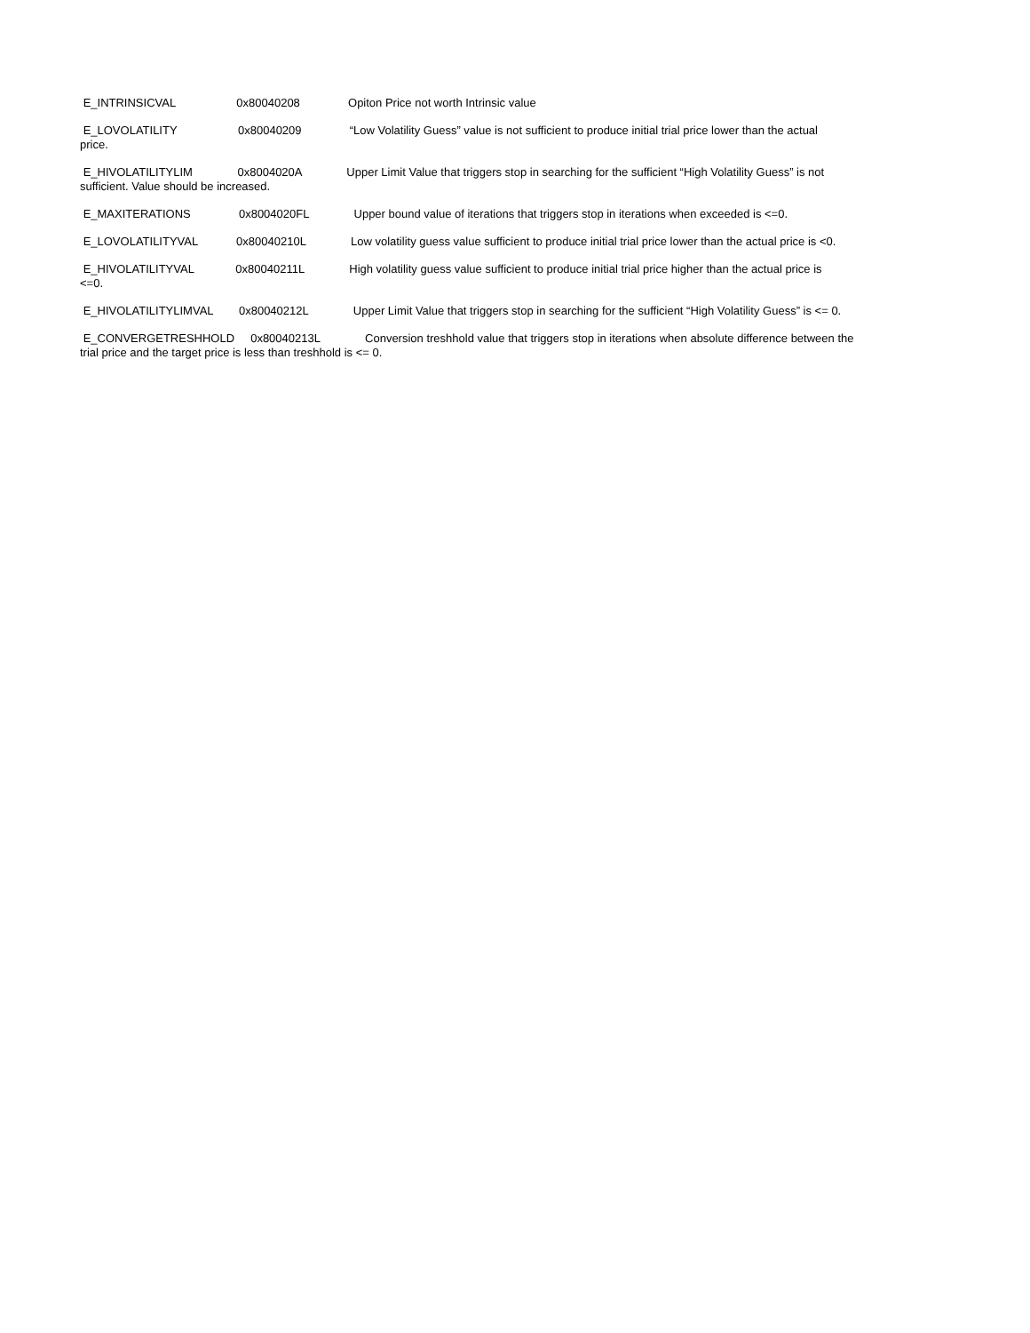E_INTRINSICVAL 0x80040208 Opiton Price not worth Intrinsic value
E_LOVOLATILITY 0x80040209 “Low Volatility Guess” value is not sufficient to produce initial trial price lower than the actual price.
E_HIVOLATILITYLIM 0x8004020A Upper Limit Value that triggers stop in searching for the sufficient “High Volatility Guess” is not sufficient. Value should be increased.
E_MAXITERATIONS 0x8004020FL Upper bound value of iterations that triggers stop in iterations when exceeded is <=0.
E_LOVOLATILITYVAL 0x80040210L Low volatility guess value sufficient to produce initial trial price lower than the actual price is <0.
E_HIVOLATILITYVAL 0x80040211L High volatility guess value sufficient to produce initial trial price higher than the actual price is <=0.
E_HIVOLATILITYLIMVAL 0x80040212L Upper Limit Value that triggers stop in searching for the sufficient “High Volatility Guess” is <= 0.
E_CONVERGETRESHHOLD 0x80040213L Conversion treshhold value that triggers stop in iterations when absolute difference between the trial price and the target price is less than treshhold is <= 0.